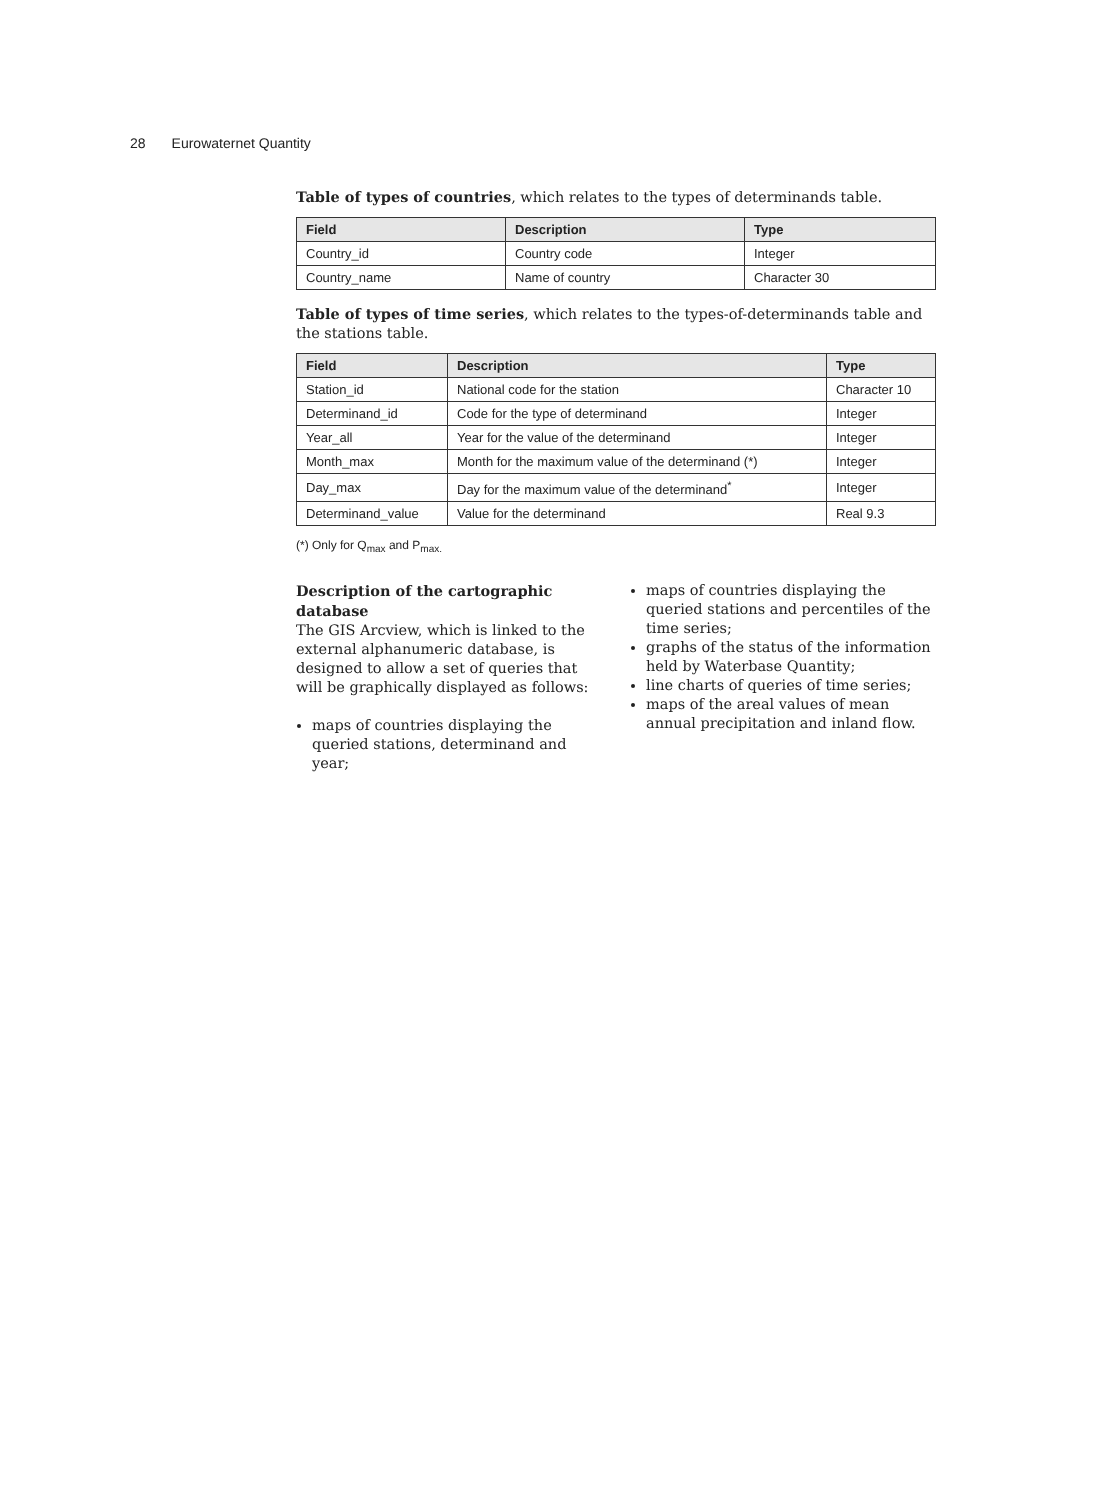28 Eurowaternet Quantity
Table of types of countries, which relates to the types of determinands table.
| Field | Description | Type |
| --- | --- | --- |
| Country_id | Country code | Integer |
| Country_name | Name of country | Character 30 |
Table of types of time series, which relates to the types-of-determinands table and the stations table.
| Field | Description | Type |
| --- | --- | --- |
| Station_id | National code for the station | Character 10 |
| Determinand_id | Code for the type of determinand | Integer |
| Year_all | Year for the value of the determinand | Integer |
| Month_max | Month for the maximum value of the determinand (*) | Integer |
| Day_max | Day for the maximum value of the determinand<sup>*</sup> | Integer |
| Determinand_value | Value for the determinand | Real 9.3 |
(*) Only for Q<sub>max</sub> and P<sub>max.</sub>
Description of the cartographic database
The GIS Arcview, which is linked to the external alphanumeric database, is designed to allow a set of queries that will be graphically displayed as follows:
maps of countries displaying the queried stations, determinand and year;
maps of countries displaying the queried stations and percentiles of the time series;
graphs of the status of the information held by Waterbase Quantity;
line charts of queries of time series;
maps of the areal values of mean annual precipitation and inland flow.